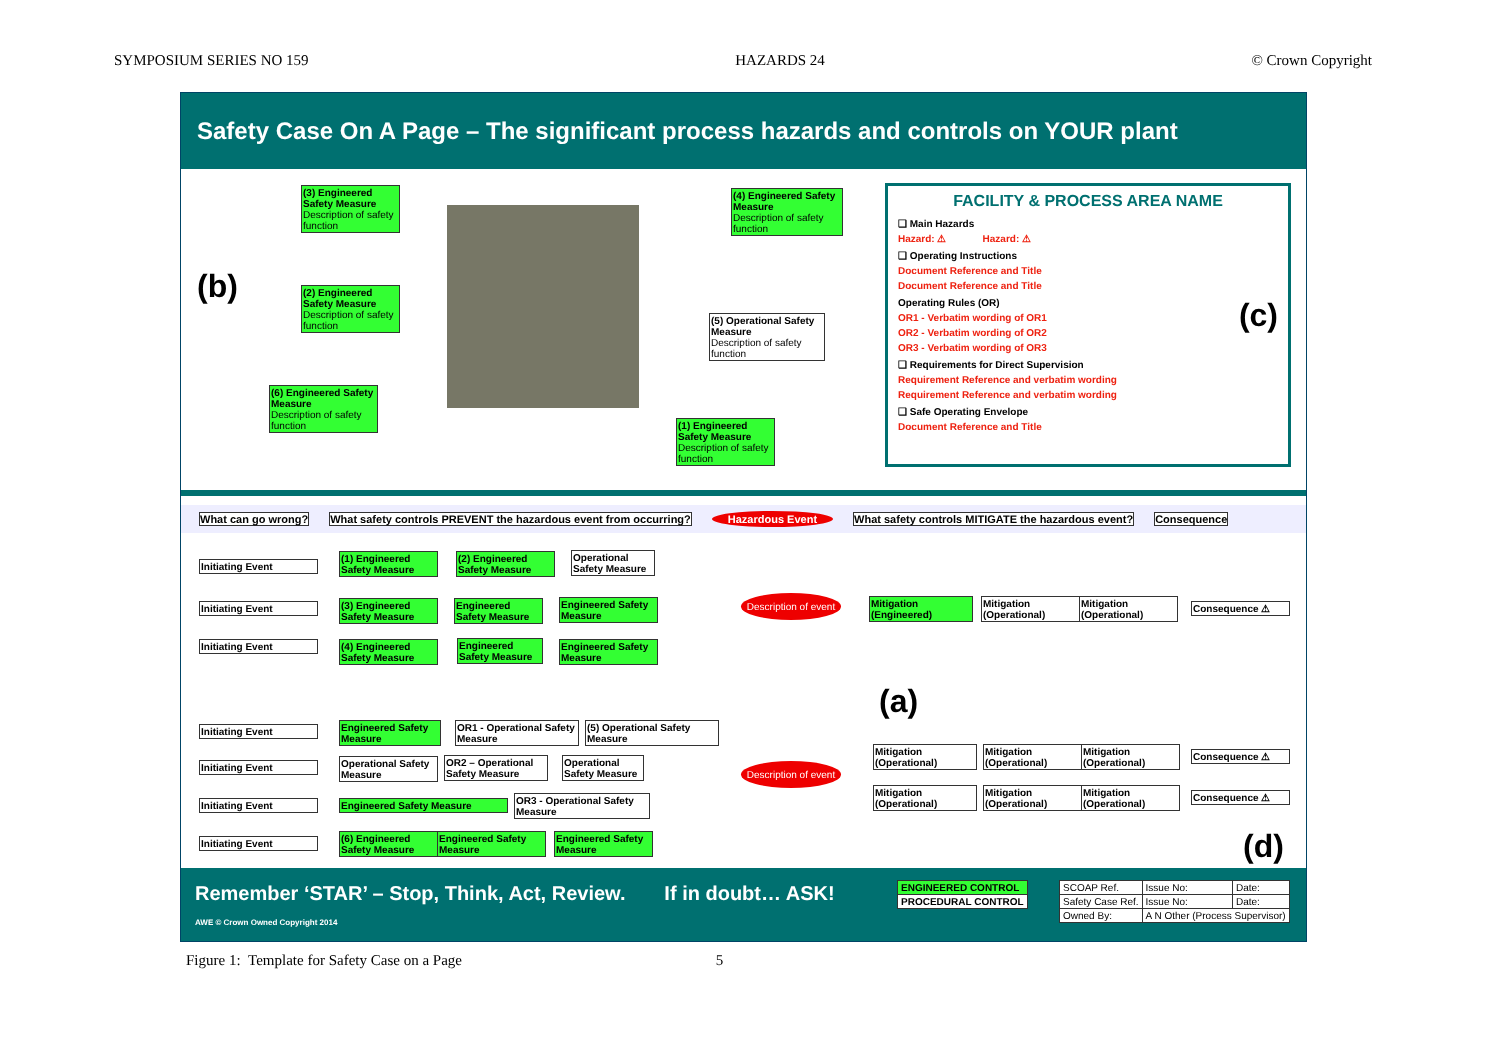SYMPOSIUM SERIES NO 159 HAZARDS 24 © Crown Copyright
Safety Case On A Page – The significant process hazards and controls on YOUR plant
(b)
(3) Engineered Safety Measure
Description of safety function
(2) Engineered Safety Measure
Description of safety function
(6) Engineered Safety Measure
Description of safety function
(4) Engineered Safety Measure
Description of safety function
(5) Operational Safety Measure
Description of safety function
(1) Engineered Safety Measure
Description of safety function
FACILITY & PROCESS AREA NAME
❑ Main Hazards
Hazard: ⚠ Hazard: ⚠
❑ Operating Instructions
Document Reference and Title
Document Reference and Title
Operating Rules (OR) (c)
OR1 - Verbatim wording of OR1
OR2 - Verbatim wording of OR2
OR3 - Verbatim wording of OR3
❑ Requirements for Direct Supervision
Requirement Reference and verbatim wording
Requirement Reference and verbatim wording
❑ Safe Operating Envelope
Document Reference and Title
What can go wrong? What safety controls PREVENT the hazardous event from occurring? Hazardous Event What safety controls MITIGATE the hazardous event? Consequence
Initiating Event
(1) Engineered Safety Measure
(2) Engineered Safety Measure
Operational Safety Measure
Initiating Event
(3) Engineered Safety Measure
Engineered Safety Measure
Engineered Safety Measure
Initiating Event
(4) Engineered Safety Measure
Engineered Safety Measure
Engineered Safety Measure
Description of event
Mitigation (Engineered)
Mitigation (Operational)
Mitigation (Operational)
Consequence ⚠
(a)
Initiating Event
Engineered Safety Measure
OR1 - Operational Safety Measure
(5) Operational Safety Measure
Initiating Event
Operational Safety Measure
OR2 – Operational Safety Measure
Operational Safety Measure
Initiating Event Engineered Safety Measure
OR3 - Operational Safety Measure
Initiating Event
(6) Engineered Safety Measure
Engineered Safety Measure
Engineered Safety Measure
Description of event
Mitigation (Operational)
Mitigation (Operational)
Mitigation (Operational)
Consequence ⚠
Mitigation (Operational)
Mitigation (Operational)
Mitigation (Operational)
Consequence ⚠
(d)
Remember ‘STAR’ – Stop, Think, Act, Review. If in doubt… ASK!
AWE © Crown Owned Copyright 2014
| ENGINEERED CONTROL |
| PROCEDURAL CONTROL |
| SCOAP Ref. | Issue No: | Date: |
| Safety Case Ref. | Issue No: | Date: |
| Owned By: | A N Other (Process Supervisor) | |
Figure 1: Template for Safety Case on a Page 5